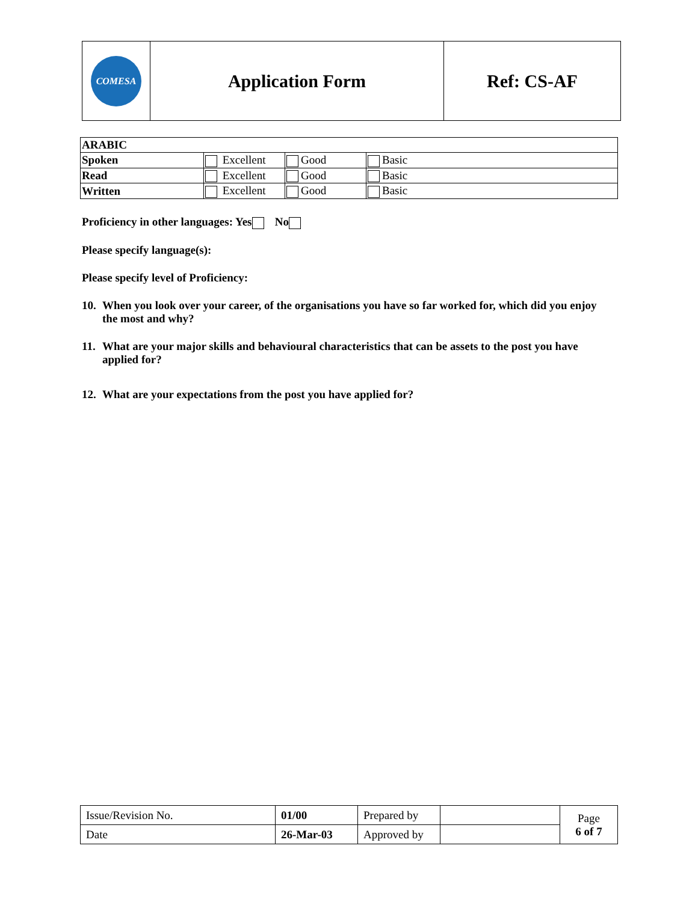| COMESA | Application Form | Ref: CS-AF |
| ARABIC | | | |
| Spoken | Excellent | Good | Basic |
| Read | Excellent | Good | Basic |
| Written | Excellent | Good | Basic |
Proficiency in other languages: Yes No
Please specify language(s):
Please specify level of Proficiency:
10.
When you look over your career, of the organisations you have so far worked for, which did you enjoy the most and why?
11.
What are your major skills and behavioural characteristics that can be assets to the post you have applied for?
12.
What are your expectations from the post you have applied for?
| Issue/Revision No. | 01/00 | Prepared by | | Page 6 of 7 |
| Date | 26-Mar-03 | Approved by | | |